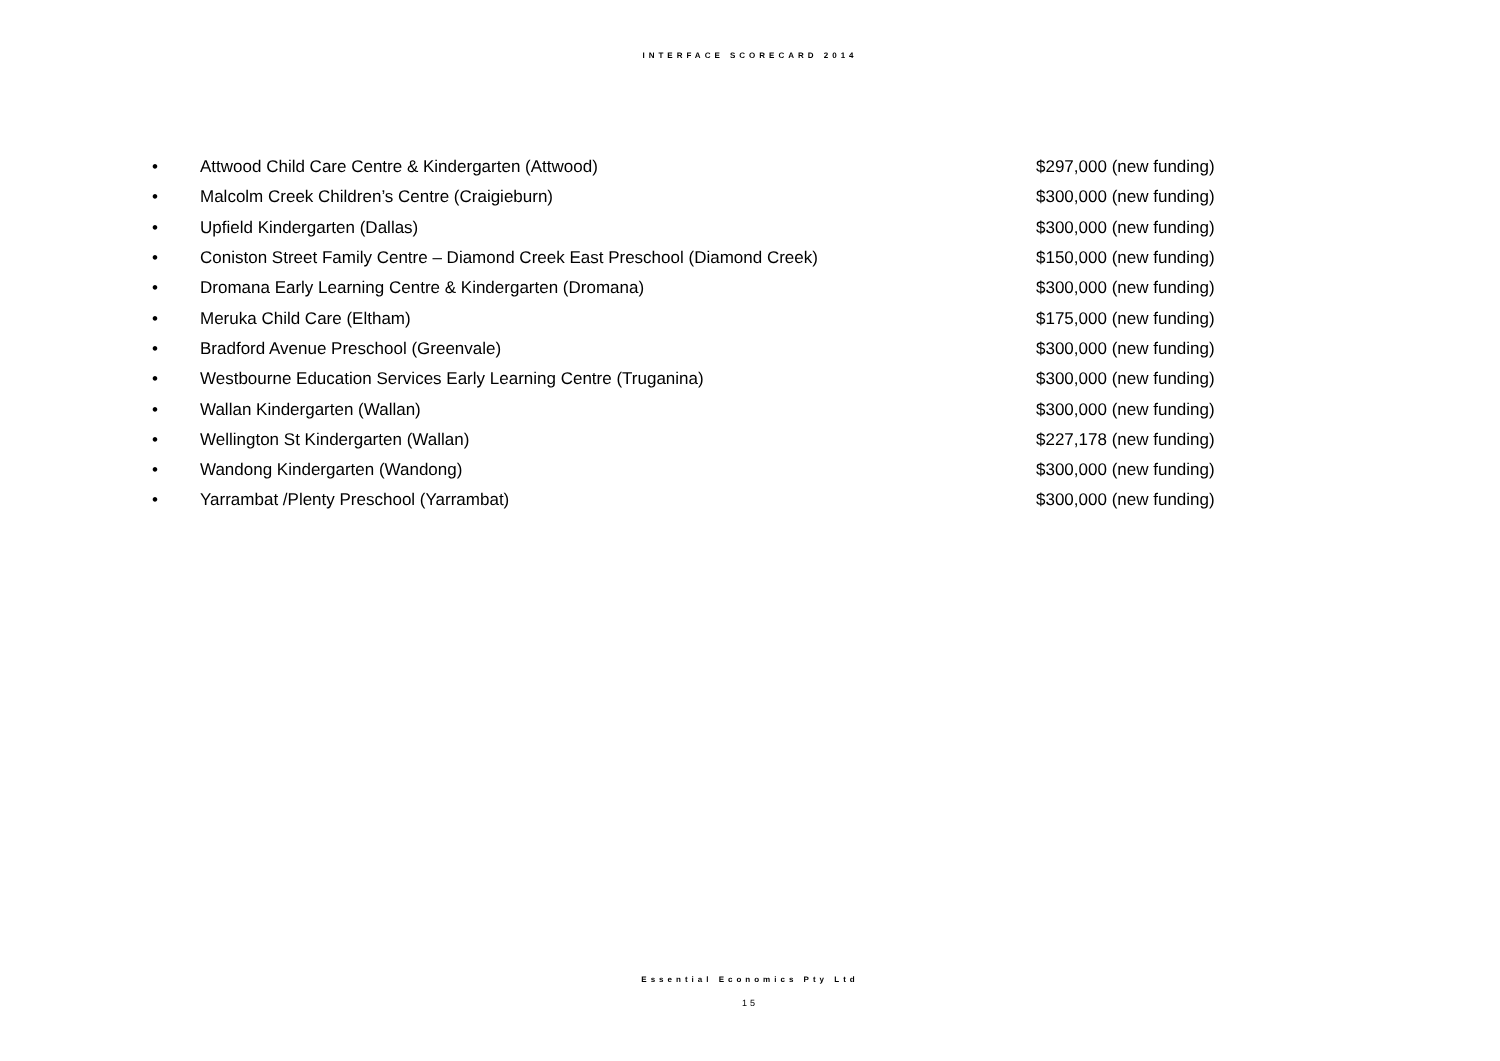INTERFACE SCORECARD 2014
• Attwood Child Care Centre & Kindergarten (Attwood) $297,000 (new funding)
• Malcolm Creek Children’s Centre (Craigieburn) $300,000 (new funding)
• Upfield Kindergarten (Dallas) $300,000 (new funding)
• Coniston Street Family Centre – Diamond Creek East Preschool (Diamond Creek) $150,000 (new funding)
• Dromana Early Learning Centre & Kindergarten (Dromana) $300,000 (new funding)
• Meruka Child Care (Eltham) $175,000 (new funding)
• Bradford Avenue Preschool (Greenvale) $300,000 (new funding)
• Westbourne Education Services Early Learning Centre (Truganina) $300,000 (new funding)
• Wallan Kindergarten (Wallan) $300,000 (new funding)
• Wellington St Kindergarten (Wallan) $227,178 (new funding)
• Wandong Kindergarten (Wandong) $300,000 (new funding)
• Yarrambat /Plenty Preschool (Yarrambat) $300,000 (new funding)
Essential Economics Pty Ltd
15